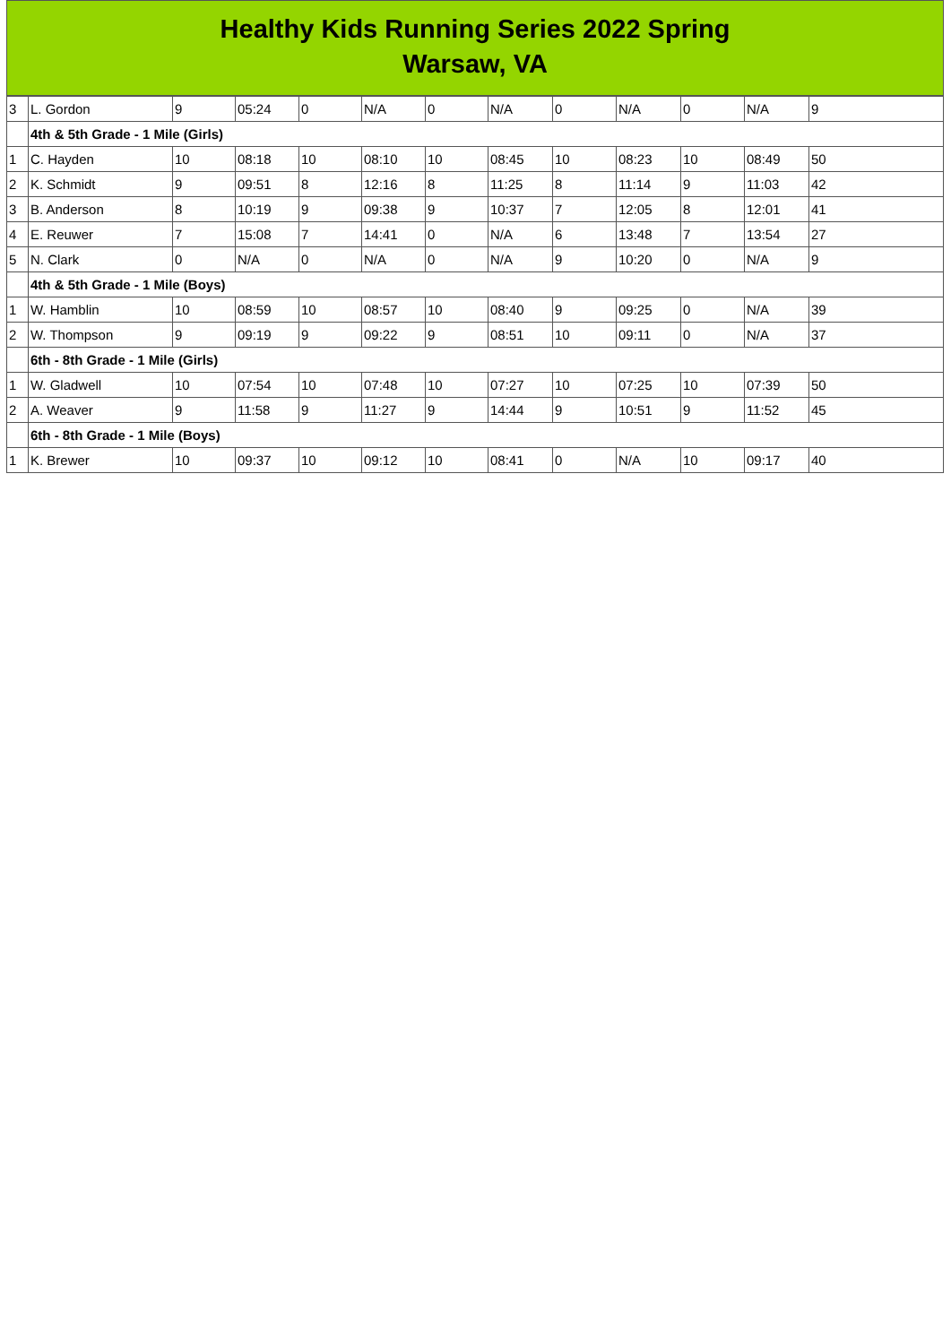Healthy Kids Running Series 2022 Spring
Warsaw, VA
| 3 | L. Gordon | 9 | 05:24 | 0 | N/A | 0 | N/A | 0 | N/A | 0 | N/A | 9 |
| | 4th & 5th Grade - 1 Mile (Girls) | | | | | | | | | | | |
| 1 | C. Hayden | 10 | 08:18 | 10 | 08:10 | 10 | 08:45 | 10 | 08:23 | 10 | 08:49 | 50 |
| 2 | K. Schmidt | 9 | 09:51 | 8 | 12:16 | 8 | 11:25 | 8 | 11:14 | 9 | 11:03 | 42 |
| 3 | B. Anderson | 8 | 10:19 | 9 | 09:38 | 9 | 10:37 | 7 | 12:05 | 8 | 12:01 | 41 |
| 4 | E. Reuwer | 7 | 15:08 | 7 | 14:41 | 0 | N/A | 6 | 13:48 | 7 | 13:54 | 27 |
| 5 | N. Clark | 0 | N/A | 0 | N/A | 0 | N/A | 9 | 10:20 | 0 | N/A | 9 |
| | 4th & 5th Grade - 1 Mile (Boys) | | | | | | | | | | | |
| 1 | W. Hamblin | 10 | 08:59 | 10 | 08:57 | 10 | 08:40 | 9 | 09:25 | 0 | N/A | 39 |
| 2 | W. Thompson | 9 | 09:19 | 9 | 09:22 | 9 | 08:51 | 10 | 09:11 | 0 | N/A | 37 |
| | 6th - 8th Grade - 1 Mile (Girls) | | | | | | | | | | | |
| 1 | W. Gladwell | 10 | 07:54 | 10 | 07:48 | 10 | 07:27 | 10 | 07:25 | 10 | 07:39 | 50 |
| 2 | A. Weaver | 9 | 11:58 | 9 | 11:27 | 9 | 14:44 | 9 | 10:51 | 9 | 11:52 | 45 |
| | 6th - 8th Grade - 1 Mile (Boys) | | | | | | | | | | | |
| 1 | K. Brewer | 10 | 09:37 | 10 | 09:12 | 10 | 08:41 | 0 | N/A | 10 | 09:17 | 40 |